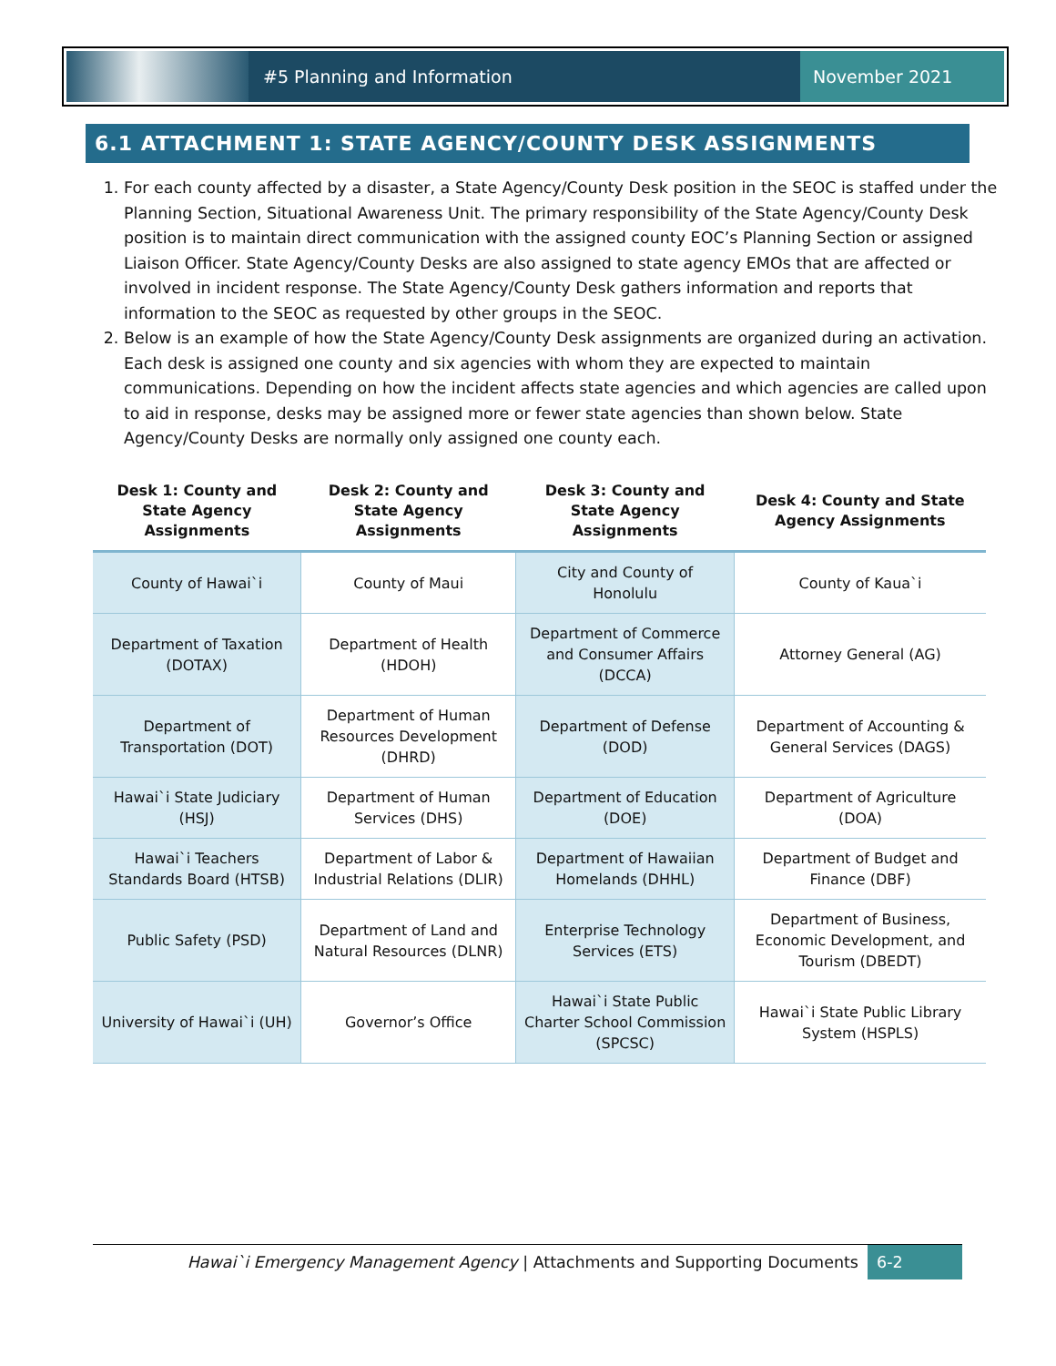#5 Planning and Information
November 2021
6.1 ATTACHMENT 1: STATE AGENCY/COUNTY DESK ASSIGNMENTS
1. For each county affected by a disaster, a State Agency/County Desk position in the SEOC is staffed under the Planning Section, Situational Awareness Unit. The primary responsibility of the State Agency/County Desk position is to maintain direct communication with the assigned county EOC’s Planning Section or assigned Liaison Officer. State Agency/County Desks are also assigned to state agency EMOs that are affected or involved in incident response. The State Agency/County Desk gathers information and reports that information to the SEOC as requested by other groups in the SEOC.
2. Below is an example of how the State Agency/County Desk assignments are organized during an activation. Each desk is assigned one county and six agencies with whom they are expected to maintain communications. Depending on how the incident affects state agencies and which agencies are called upon to aid in response, desks may be assigned more or fewer state agencies than shown below. State Agency/County Desks are normally only assigned one county each.
| Desk 1: County and State Agency Assignments | Desk 2: County and State Agency Assignments | Desk 3: County and State Agency Assignments | Desk 4: County and State Agency Assignments |
| --- | --- | --- | --- |
| County of Hawai`i | County of Maui | City and County of Honolulu | County of Kaua`i |
| Department of Taxation (DOTAX) | Department of Health (HDOH) | Department of Commerce and Consumer Affairs (DCCA) | Attorney General (AG) |
| Department of Transportation (DOT) | Department of Human Resources Development (DHRD) | Department of Defense (DOD) | Department of Accounting & General Services (DAGS) |
| Hawai`i State Judiciary (HSJ) | Department of Human Services (DHS) | Department of Education (DOE) | Department of Agriculture (DOA) |
| Hawai`i Teachers Standards Board (HTSB) | Department of Labor & Industrial Relations (DLIR) | Department of Hawaiian Homelands (DHHL) | Department of Budget and Finance (DBF) |
| Public Safety (PSD) | Department of Land and Natural Resources (DLNR) | Enterprise Technology Services (ETS) | Department of Business, Economic Development, and Tourism (DBEDT) |
| University of Hawai`i (UH) | Governor’s Office | Hawai`i State Public Charter School Commission (SPCSC) | Hawai`i State Public Library System (HSPLS) |
Hawai`i Emergency Management Agency | Attachments and Supporting Documents 6-2